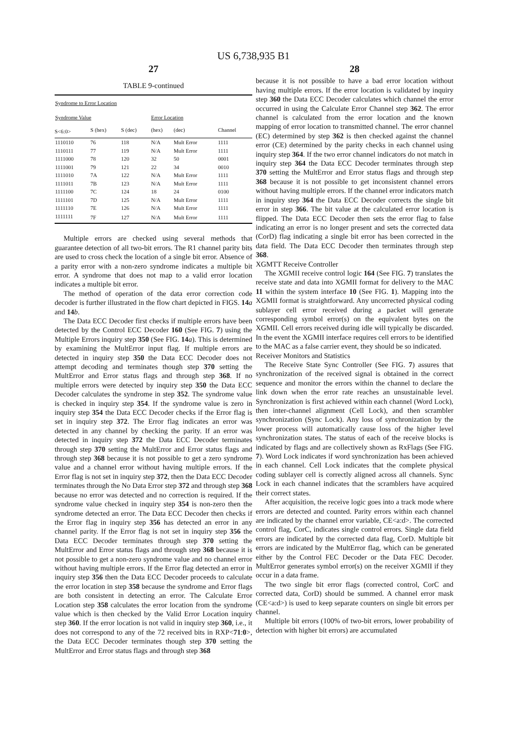US 6,738,935 B1
27
TABLE 9-continued
| Syndrome to Error Location | | | | | |
| --- | --- | --- | --- | --- | --- |
| Syndrome Value | | | Error Location | | |
| S<6:0> | S (hex) | S (dec) | (hex) | (dec) | Channel |
| 1110110 | 76 | 118 | N/A | Mult Error | 1111 |
| 1110111 | 77 | 119 | N/A | Mult Error | 1111 |
| 1111000 | 78 | 120 | 32 | 50 | 0001 |
| 1111001 | 79 | 121 | 22 | 34 | 0010 |
| 1111010 | 7A | 122 | N/A | Mult Error | 1111 |
| 1111011 | 7B | 123 | N/A | Mult Error | 1111 |
| 1111100 | 7C | 124 | 18 | 24 | 0100 |
| 1111101 | 7D | 125 | N/A | Mult Error | 1111 |
| 1111110 | 7E | 126 | N/A | Mult Error | 1111 |
| 1111111 | 7F | 127 | N/A | Mult Error | 1111 |
Multiple errors are checked using several methods that guarantee detection of all two-bit errors. The R1 channel parity bits are used to cross check the location of a single bit error. Absence of a parity error with a non-zero syndrome indicates a multiple bit error. A syndrome that does not map to a valid error location indicates a multiple bit error.
The method of operation of the data error correction code decoder is further illustrated in the flow chart depicted in FIGS. 14 a and 14 b.
The Data ECC Decoder first checks if multiple errors have been detected by the Control ECC Decoder 160 (See FIG. 7) using the Multiple Errors inquiry step 350 (See FIG. 14 a). This is determined by examining the MultError input flag. If multiple errors are detected in inquiry step 350 the Data ECC Decoder does not attempt decoding and terminates though step 370 setting the MultError and Error status flags and through step 368. If no multiple errors were detected by inquiry step 350 the Data ECC Decoder calculates the syndrome in step 352. The syndrome value is checked in inquiry step 354. If the syndrome value is zero in inquiry step 354 the Data ECC Decoder checks if the Error flag is set in inquiry step 372. The Error flag indicates an error was detected in any channel by checking the parity. If an error was detected in inquiry step 372 the Data ECC Decoder terminates through step 370 setting the MultError and Error status flags and through step 368 because it is not possible to get a zero syndrome value and a channel error without having multiple errors. If the Error flag is not set in inquiry step 372, then the Data ECC Decoder terminates through the No Data Error step 372 and through step 368 because no error was detected and no correction is required. If the syndrome value checked in inquiry step 354 is non-zero then the syndrome detected an error. The Data ECC Decoder then checks if the Error flag in inquiry step 356 has detected an error in any channel parity. If the Error flag is not set in inquiry step 356 the Data ECC Decoder terminates through step 370 setting the MultError and Error status flags and through step 368 because it is not possible to get a non-zero syndrome value and no channel error without having multiple errors. If the Error flag detected an error in inquiry step 356 then the Data ECC Decoder proceeds to calculate the error location in step 358 because the syndrome and Error flags are both consistent in detecting an error. The Calculate Error Location step 358 calculates the error location from the syndrome value which is then checked by the Valid Error Location inquiry step 360. If the error location is not valid in inquiry step 360, i.e., it does not correspond to any of the 72 received bits in RXP<71:0>, the Data ECC Decoder terminates though step 370 setting the MultError and Error status flags and through step 368
28
because it is not possible to have a bad error location without having multiple errors. If the error location is validated by inquiry step 360 the Data ECC Decoder calculates which channel the error occurred in using the Calculate Error Channel step 362. The error channel is calculated from the error location and the known mapping of error location to transmitted channel. The error channel (EC) determined by step 362 is then checked against the channel error (CE) determined by the parity checks in each channel using inquiry step 364. If the two error channel indicators do not match in inquiry step 364 the Data ECC Decoder terminates through step 370 setting the MultError and Error status flags and through step 368 because it is not possible to get inconsistent channel errors without having multiple errors. If the channel error indicators match in inquiry step 364 the Data ECC Decoder corrects the single bit error in step 366. The bit value at the calculated error location is flipped. The Data ECC Decoder then sets the error flag to false indicating an error is no longer present and sets the corrected data (CorD) flag indicating a single bit error has been corrected in the data field. The Data ECC Decoder then terminates through step 368.
XGMTT Receive Controller
The XGMII receive control logic 164 (See FIG. 7) translates the receive state and data into XGMII format for delivery to the MAC 11 within the system interface 10 (See FIG. 1). Mapping into the XGMII format is straightforward. Any uncorrected physical coding sublayer cell error received during a packet will generate corresponding symbol error(s) on the equivalent bytes on the XGMII. Cell errors received during idle will typically be discarded. In the event the XGMII interface requires cell errors to be identified to the MAC as a false carrier event, they should be so indicated.
Receiver Monitors and Statistics
The Receive State Sync Controller (See FIG. 7) assures that synchronization of the received signal is obtained in the correct sequence and monitor the errors within the channel to declare the link down when the error rate reaches an unsustainable level. Synchronization is first achieved within each channel (Word Lock), then inter-channel alignment (Cell Lock), and then scrambler synchronization (Sync Lock). Any loss of synchronization by the lower process will automatically cause loss of the higher level synchronization states. The status of each of the receive blocks is indicated by flags and are collectively shown as RxFlags (See FIG. 7). Word Lock indicates if word synchronization has been achieved in each channel. Cell Lock indicates that the complete physical coding sublayer cell is correctly aligned across all channels. Sync Lock in each channel indicates that the scramblers have acquired their correct states.
After acquisition, the receive logic goes into a track mode where errors are detected and counted. Parity errors within each channel are indicated by the channel error variable, CE<a:d>. The corrected control flag, CorC, indicates single control errors. Single data field errors are indicated by the corrected data flag, CorD. Multiple bit errors are indicated by the MultError flag, which can be generated either by the Control FEC Decoder or the Data FEC Decoder. MultError generates symbol error(s) on the receiver XGMII if they occur in a data frame.
The two single bit error flags (corrected control, CorC and corrected data, CorD) should be summed. A channel error mask (CE<a:d>) is used to keep separate counters on single bit errors per channel.
Multiple bit errors (100% of two-bit errors, lower probability of detection with higher bit errors) are accumulated